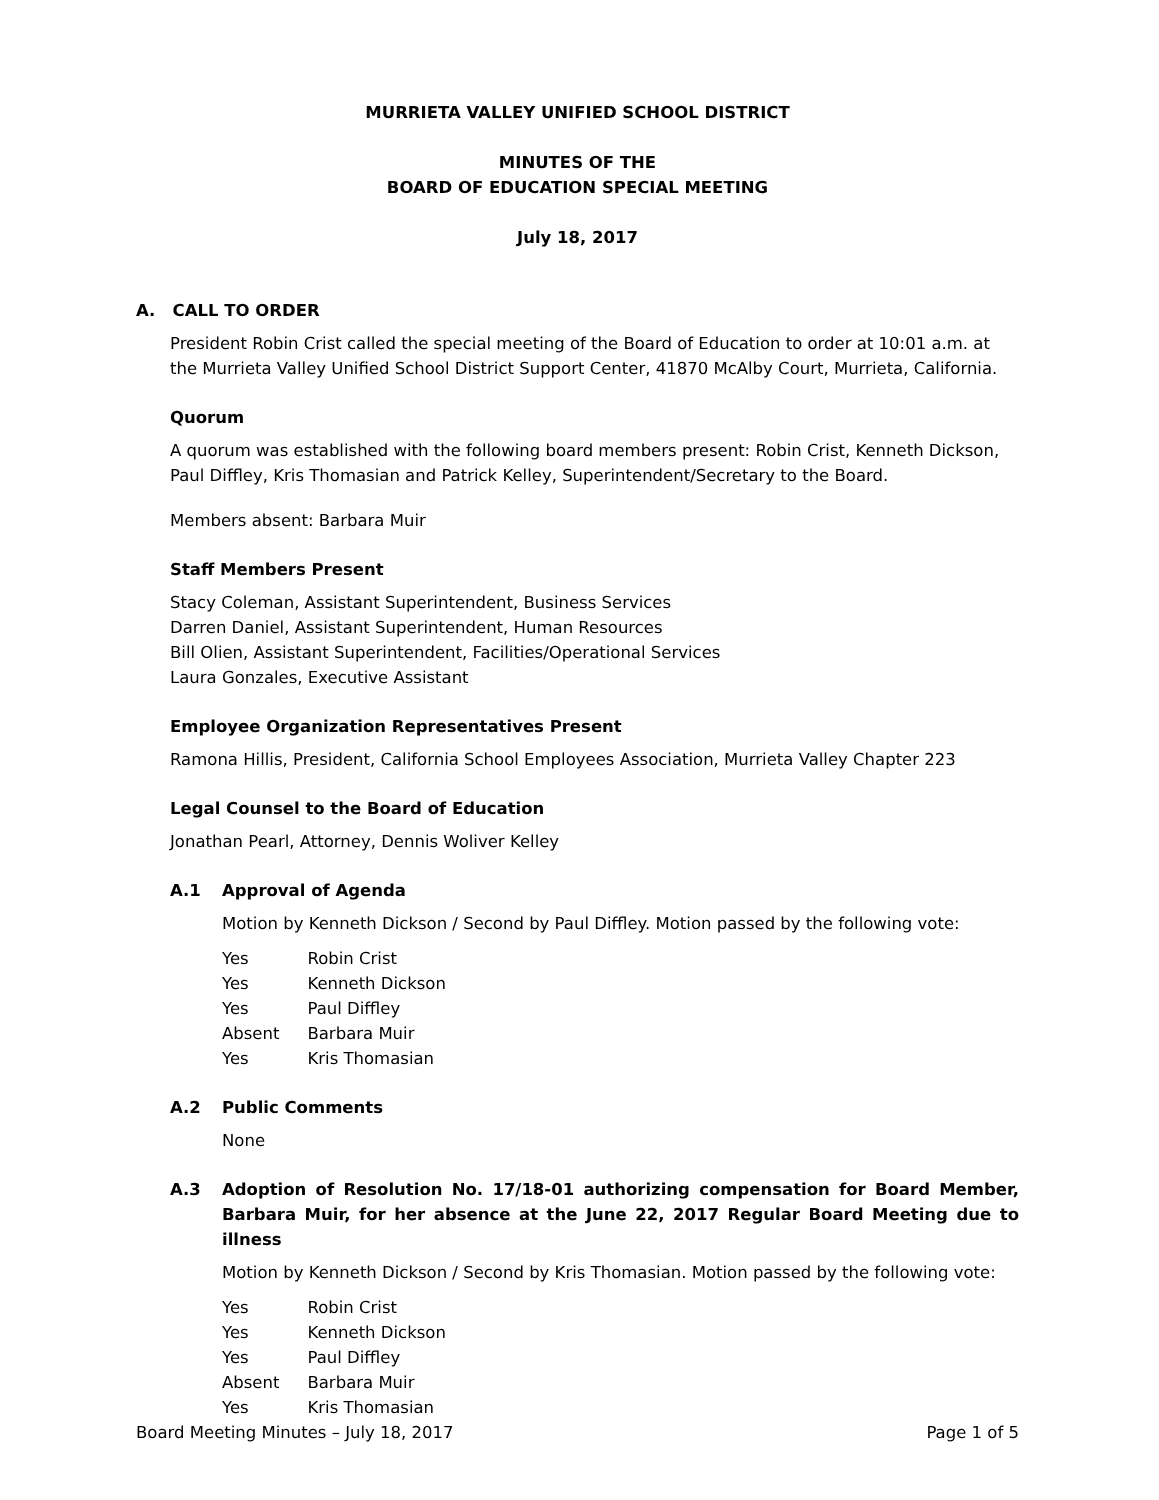MURRIETA VALLEY UNIFIED SCHOOL DISTRICT
MINUTES OF THE
BOARD OF EDUCATION SPECIAL MEETING
July 18, 2017
A. CALL TO ORDER
President Robin Crist called the special meeting of the Board of Education to order at 10:01 a.m. at the Murrieta Valley Unified School District Support Center, 41870 McAlby Court, Murrieta, California.
Quorum
A quorum was established with the following board members present: Robin Crist, Kenneth Dickson, Paul Diffley, Kris Thomasian and Patrick Kelley, Superintendent/Secretary to the Board.
Members absent: Barbara Muir
Staff Members Present
Stacy Coleman, Assistant Superintendent, Business Services
Darren Daniel, Assistant Superintendent, Human Resources
Bill Olien, Assistant Superintendent, Facilities/Operational Services
Laura Gonzales, Executive Assistant
Employee Organization Representatives Present
Ramona Hillis, President, California School Employees Association, Murrieta Valley Chapter 223
Legal Counsel to the Board of Education
Jonathan Pearl, Attorney, Dennis Woliver Kelley
A.1 Approval of Agenda
Motion by Kenneth Dickson / Second by Paul Diffley. Motion passed by the following vote:
| Yes | Robin Crist |
| Yes | Kenneth Dickson |
| Yes | Paul Diffley |
| Absent | Barbara Muir |
| Yes | Kris Thomasian |
A.2 Public Comments
None
A.3 Adoption of Resolution No. 17/18-01 authorizing compensation for Board Member, Barbara Muir, for her absence at the June 22, 2017 Regular Board Meeting due to illness
Motion by Kenneth Dickson / Second by Kris Thomasian. Motion passed by the following vote:
| Yes | Robin Crist |
| Yes | Kenneth Dickson |
| Yes | Paul Diffley |
| Absent | Barbara Muir |
| Yes | Kris Thomasian |
Board Meeting Minutes – July 18, 2017 Page 1 of 5